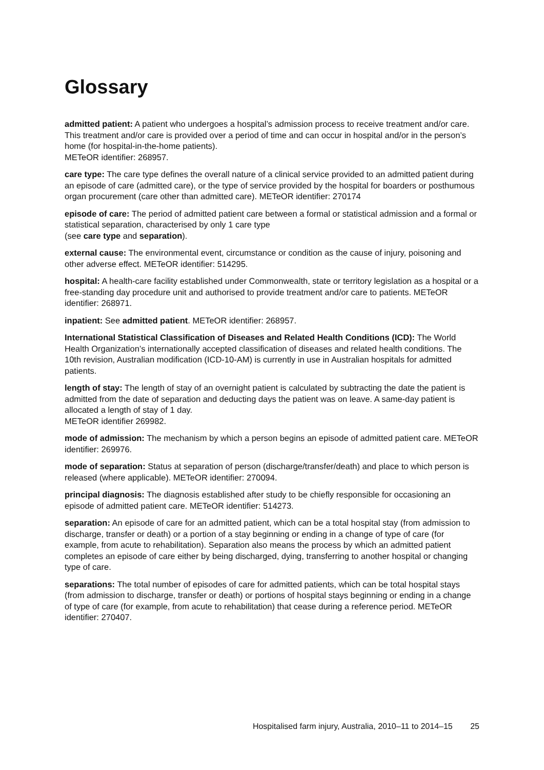Glossary
admitted patient: A patient who undergoes a hospital’s admission process to receive treatment and/or care. This treatment and/or care is provided over a period of time and can occur in hospital and/or in the person’s home (for hospital-in-the-home patients).
METeOR identifier: 268957.
care type: The care type defines the overall nature of a clinical service provided to an admitted patient during an episode of care (admitted care), or the type of service provided by the hospital for boarders or posthumous organ procurement (care other than admitted care). METeOR identifier: 270174
episode of care: The period of admitted patient care between a formal or statistical admission and a formal or statistical separation, characterised by only 1 care type
(see care type and separation).
external cause: The environmental event, circumstance or condition as the cause of injury, poisoning and other adverse effect. METeOR identifier: 514295.
hospital: A health-care facility established under Commonwealth, state or territory legislation as a hospital or a free-standing day procedure unit and authorised to provide treatment and/or care to patients. METeOR identifier: 268971.
inpatient: See admitted patient. METeOR identifier: 268957.
International Statistical Classification of Diseases and Related Health Conditions (ICD): The World Health Organization’s internationally accepted classification of diseases and related health conditions. The 10th revision, Australian modification (ICD-10-AM) is currently in use in Australian hospitals for admitted patients.
length of stay: The length of stay of an overnight patient is calculated by subtracting the date the patient is admitted from the date of separation and deducting days the patient was on leave. A same-day patient is allocated a length of stay of 1 day.
METeOR identifier 269982.
mode of admission: The mechanism by which a person begins an episode of admitted patient care. METeOR identifier: 269976.
mode of separation: Status at separation of person (discharge/transfer/death) and place to which person is released (where applicable). METeOR identifier: 270094.
principal diagnosis: The diagnosis established after study to be chiefly responsible for occasioning an episode of admitted patient care. METeOR identifier: 514273.
separation: An episode of care for an admitted patient, which can be a total hospital stay (from admission to discharge, transfer or death) or a portion of a stay beginning or ending in a change of type of care (for example, from acute to rehabilitation). Separation also means the process by which an admitted patient completes an episode of care either by being discharged, dying, transferring to another hospital or changing type of care.
separations: The total number of episodes of care for admitted patients, which can be total hospital stays (from admission to discharge, transfer or death) or portions of hospital stays beginning or ending in a change of type of care (for example, from acute to rehabilitation) that cease during a reference period. METeOR identifier: 270407.
Hospitalised farm injury, Australia, 2010–11 to 2014–15 25